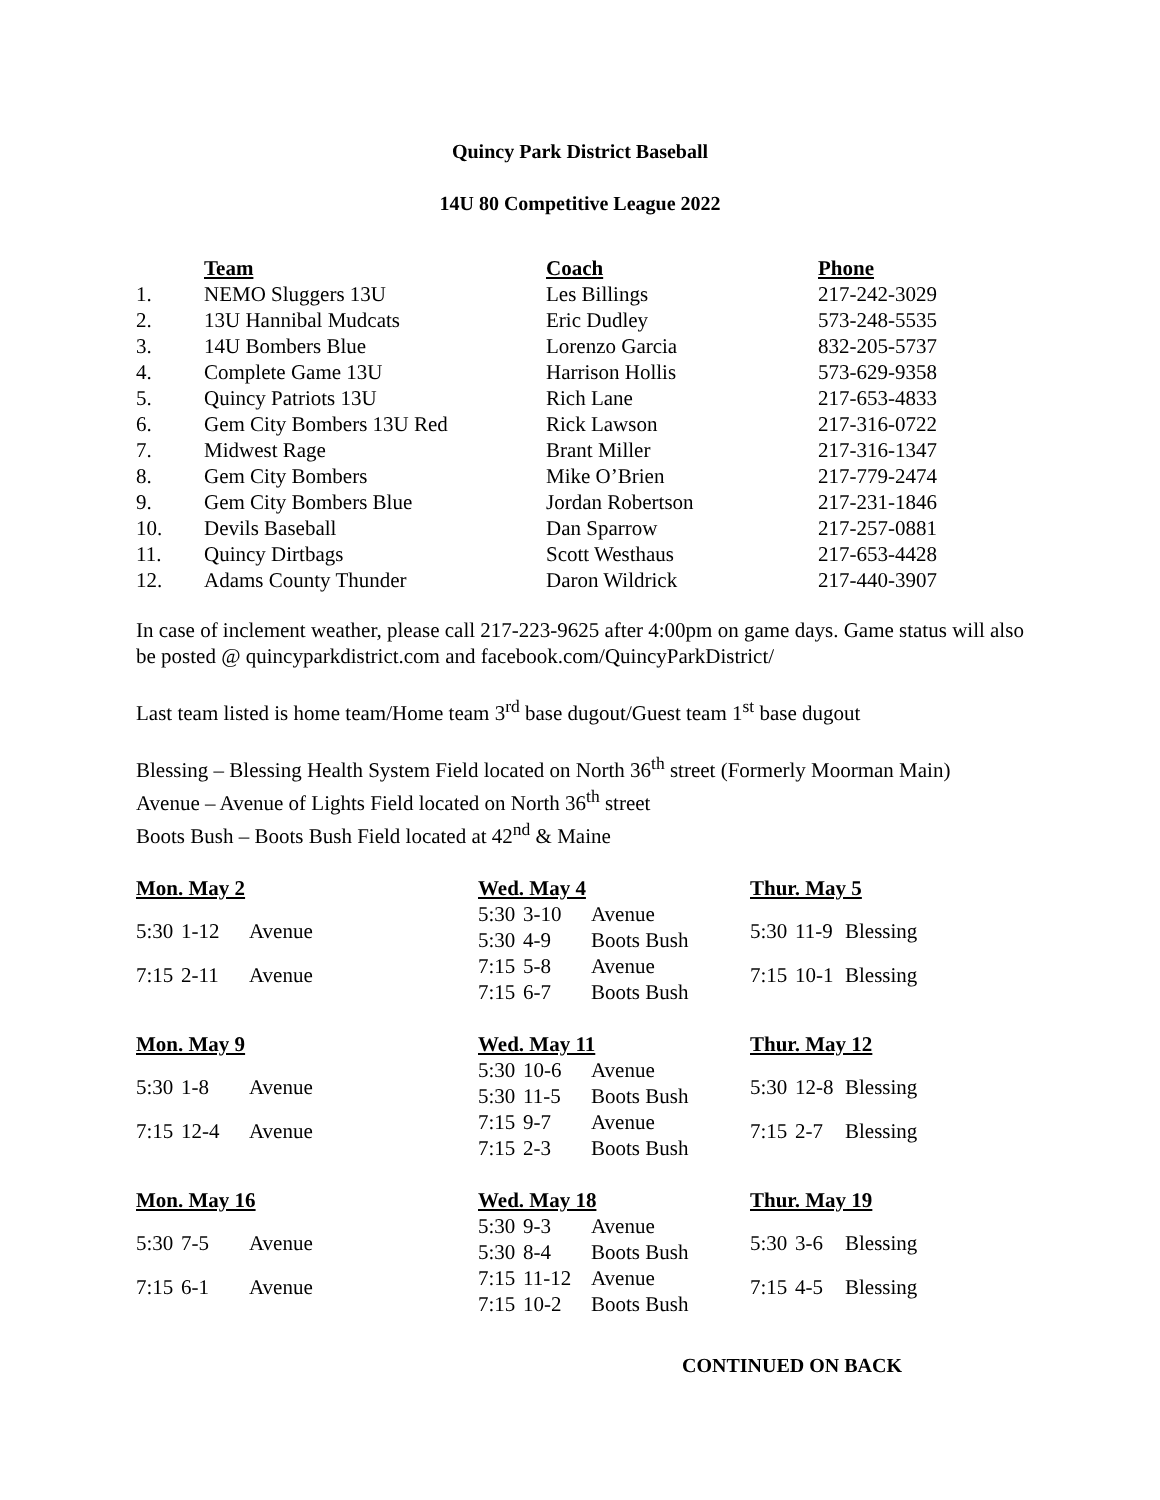Quincy Park District Baseball
14U 80 Competitive League 2022
| | Team | Coach | Phone |
| --- | --- | --- | --- |
| 1. | NEMO Sluggers 13U | Les Billings | 217-242-3029 |
| 2. | 13U Hannibal Mudcats | Eric Dudley | 573-248-5535 |
| 3. | 14U Bombers Blue | Lorenzo Garcia | 832-205-5737 |
| 4. | Complete Game 13U | Harrison Hollis | 573-629-9358 |
| 5. | Quincy Patriots 13U | Rich Lane | 217-653-4833 |
| 6. | Gem City Bombers 13U Red | Rick Lawson | 217-316-0722 |
| 7. | Midwest Rage | Brant Miller | 217-316-1347 |
| 8. | Gem City Bombers | Mike O’Brien | 217-779-2474 |
| 9. | Gem City Bombers Blue | Jordan Robertson | 217-231-1846 |
| 10. | Devils Baseball | Dan Sparrow | 217-257-0881 |
| 11. | Quincy Dirtbags | Scott Westhaus | 217-653-4428 |
| 12. | Adams County Thunder | Daron Wildrick | 217-440-3907 |
In case of inclement weather, please call 217-223-9625 after 4:00pm on game days. Game status will also be posted @ quincyparkdistrict.com and facebook.com/QuincyParkDistrict/
Last team listed is home team/Home team 3<sup>rd</sup> base dugout/Guest team 1<sup>st</sup> base dugout
Blessing – Blessing Health System Field located on North 36<sup>th</sup> street (Formerly Moorman Main)
Avenue – Avenue of Lights Field located on North 36<sup>th</sup> street
Boots Bush – Boots Bush Field located at 42<sup>nd</sup> & Maine
| Mon. May 2 | | |
| --- | --- | --- |
| 5:30 | 1-12 | Avenue |
| 7:15 | 2-11 | Avenue |
| Wed. May 4 | | |
| --- | --- | --- |
| 5:30 | 3-10 | Avenue |
| 5:30 | 4-9 | Boots Bush |
| 7:15 | 5-8 | Avenue |
| 7:15 | 6-7 | Boots Bush |
| Thur. May 5 | | |
| --- | --- | --- |
| 5:30 | 11-9 | Blessing |
| 7:15 | 10-1 | Blessing |
| Mon. May 9 | | |
| --- | --- | --- |
| 5:30 | 1-8 | Avenue |
| 7:15 | 12-4 | Avenue |
| Wed. May 11 | | |
| --- | --- | --- |
| 5:30 | 10-6 | Avenue |
| 5:30 | 11-5 | Boots Bush |
| 7:15 | 9-7 | Avenue |
| 7:15 | 2-3 | Boots Bush |
| Thur. May 12 | | |
| --- | --- | --- |
| 5:30 | 12-8 | Blessing |
| 7:15 | 2-7 | Blessing |
| Mon. May 16 | | |
| --- | --- | --- |
| 5:30 | 7-5 | Avenue |
| 7:15 | 6-1 | Avenue |
| Wed. May 18 | | |
| --- | --- | --- |
| 5:30 | 9-3 | Avenue |
| 5:30 | 8-4 | Boots Bush |
| 7:15 | 11-12 | Avenue |
| 7:15 | 10-2 | Boots Bush |
| Thur. May 19 | | |
| --- | --- | --- |
| 5:30 | 3-6 | Blessing |
| 7:15 | 4-5 | Blessing |
CONTINUED ON BACK